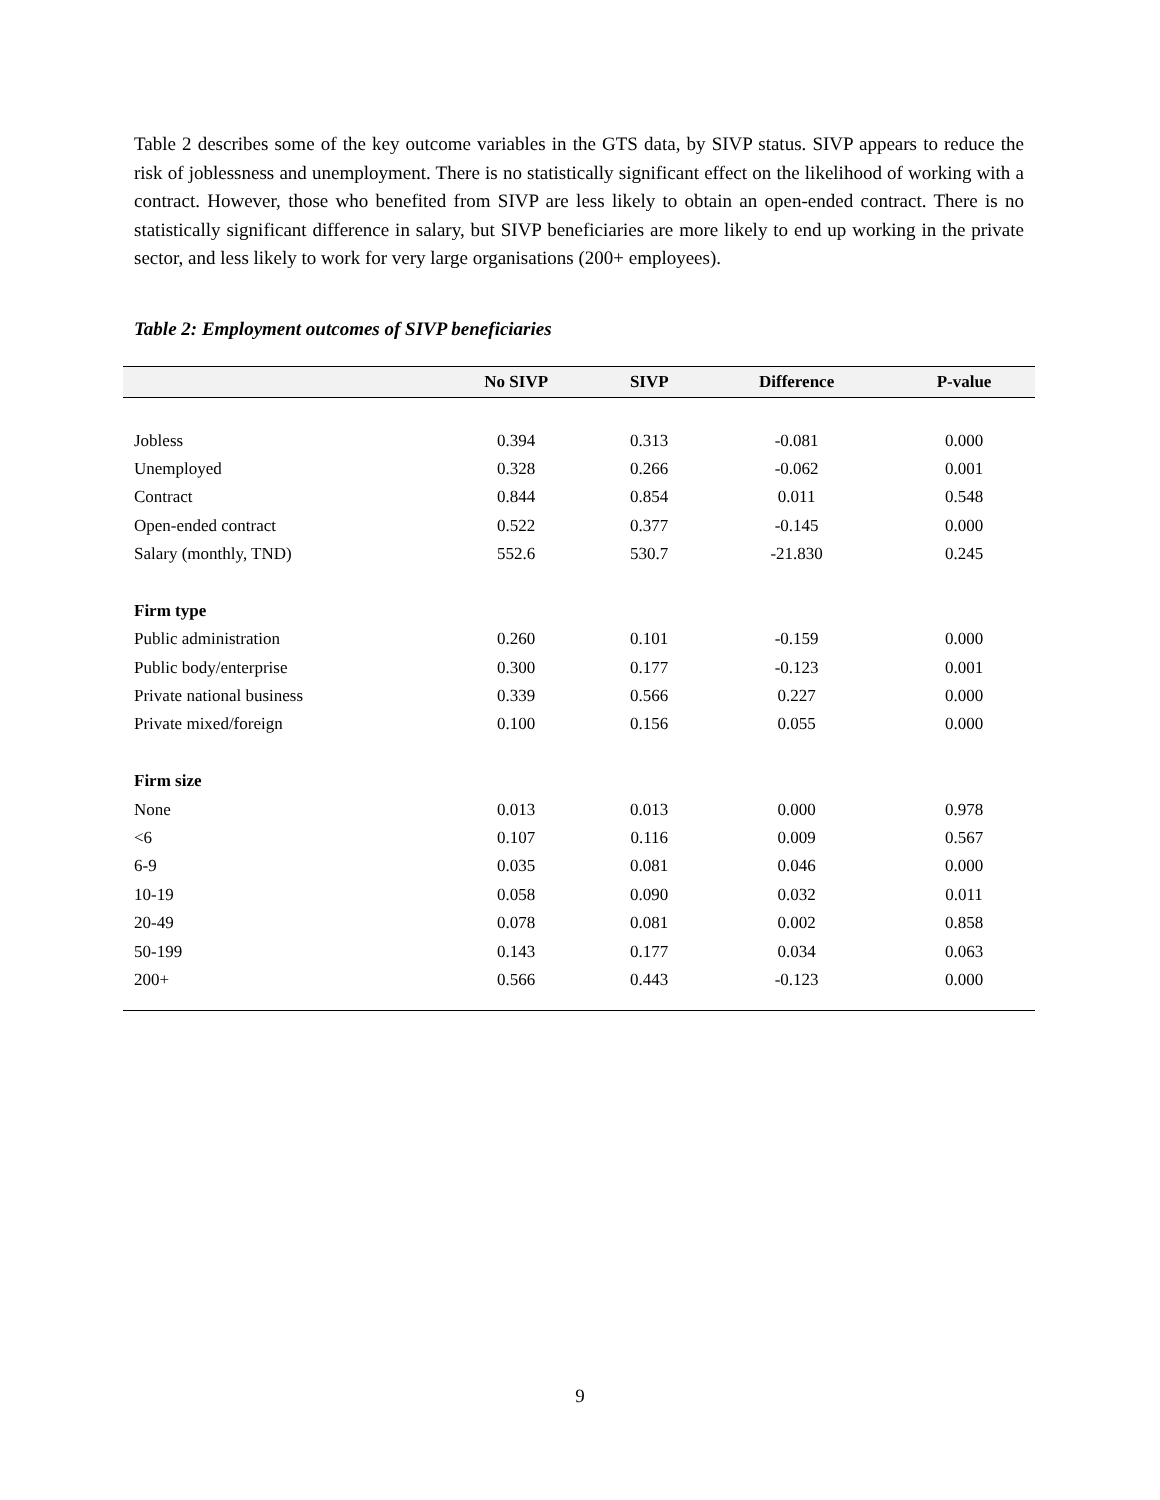Table 2 describes some of the key outcome variables in the GTS data, by SIVP status. SIVP appears to reduce the risk of joblessness and unemployment. There is no statistically significant effect on the likelihood of working with a contract. However, those who benefited from SIVP are less likely to obtain an open-ended contract. There is no statistically significant difference in salary, but SIVP beneficiaries are more likely to end up working in the private sector, and less likely to work for very large organisations (200+ employees).
Table 2: Employment outcomes of SIVP beneficiaries
| | No SIVP | SIVP | Difference | P-value |
| --- | --- | --- | --- | --- |
| Jobless | 0.394 | 0.313 | -0.081 | 0.000 |
| Unemployed | 0.328 | 0.266 | -0.062 | 0.001 |
| Contract | 0.844 | 0.854 | 0.011 | 0.548 |
| Open-ended contract | 0.522 | 0.377 | -0.145 | 0.000 |
| Salary (monthly, TND) | 552.6 | 530.7 | -21.830 | 0.245 |
| Firm type | | | | |
| Public administration | 0.260 | 0.101 | -0.159 | 0.000 |
| Public body/enterprise | 0.300 | 0.177 | -0.123 | 0.001 |
| Private national business | 0.339 | 0.566 | 0.227 | 0.000 |
| Private mixed/foreign | 0.100 | 0.156 | 0.055 | 0.000 |
| Firm size | | | | |
| None | 0.013 | 0.013 | 0.000 | 0.978 |
| <6 | 0.107 | 0.116 | 0.009 | 0.567 |
| 6-9 | 0.035 | 0.081 | 0.046 | 0.000 |
| 10-19 | 0.058 | 0.090 | 0.032 | 0.011 |
| 20-49 | 0.078 | 0.081 | 0.002 | 0.858 |
| 50-199 | 0.143 | 0.177 | 0.034 | 0.063 |
| 200+ | 0.566 | 0.443 | -0.123 | 0.000 |
9